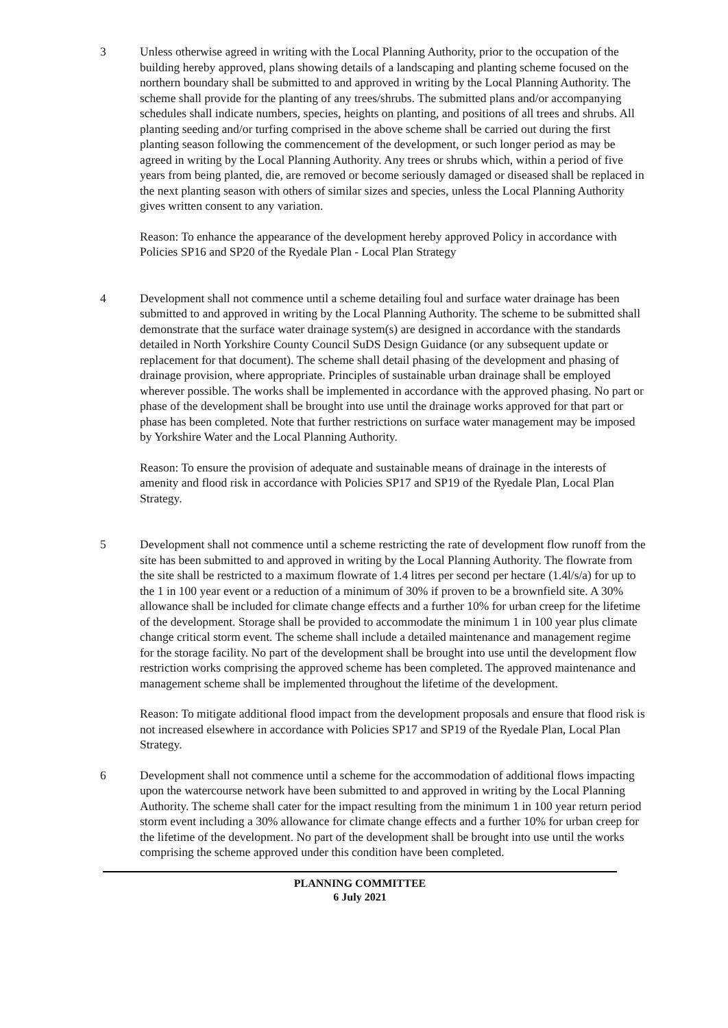3 Unless otherwise agreed in writing with the Local Planning Authority, prior to the occupation of the building hereby approved, plans showing details of a landscaping and planting scheme focused on the northern boundary shall be submitted to and approved in writing by the Local Planning Authority. The scheme shall provide for the planting of any trees/shrubs. The submitted plans and/or accompanying schedules shall indicate numbers, species, heights on planting, and positions of all trees and shrubs. All planting seeding and/or turfing comprised in the above scheme shall be carried out during the first planting season following the commencement of the development, or such longer period as may be agreed in writing by the Local Planning Authority. Any trees or shrubs which, within a period of five years from being planted, die, are removed or become seriously damaged or diseased shall be replaced in the next planting season with others of similar sizes and species, unless the Local Planning Authority gives written consent to any variation.
Reason: To enhance the appearance of the development hereby approved Policy in accordance with Policies SP16 and SP20 of the Ryedale Plan - Local Plan Strategy
4 Development shall not commence until a scheme detailing foul and surface water drainage has been submitted to and approved in writing by the Local Planning Authority. The scheme to be submitted shall demonstrate that the surface water drainage system(s) are designed in accordance with the standards detailed in North Yorkshire County Council SuDS Design Guidance (or any subsequent update or replacement for that document). The scheme shall detail phasing of the development and phasing of drainage provision, where appropriate. Principles of sustainable urban drainage shall be employed wherever possible. The works shall be implemented in accordance with the approved phasing. No part or phase of the development shall be brought into use until the drainage works approved for that part or phase has been completed. Note that further restrictions on surface water management may be imposed by Yorkshire Water and the Local Planning Authority.
Reason: To ensure the provision of adequate and sustainable means of drainage in the interests of amenity and flood risk in accordance with Policies SP17 and SP19 of the Ryedale Plan, Local Plan Strategy.
5 Development shall not commence until a scheme restricting the rate of development flow runoff from the site has been submitted to and approved in writing by the Local Planning Authority. The flowrate from the site shall be restricted to a maximum flowrate of 1.4 litres per second per hectare (1.4l/s/a) for up to the 1 in 100 year event or a reduction of a minimum of 30% if proven to be a brownfield site. A 30% allowance shall be included for climate change effects and a further 10% for urban creep for the lifetime of the development. Storage shall be provided to accommodate the minimum 1 in 100 year plus climate change critical storm event. The scheme shall include a detailed maintenance and management regime for the storage facility. No part of the development shall be brought into use until the development flow restriction works comprising the approved scheme has been completed. The approved maintenance and management scheme shall be implemented throughout the lifetime of the development.
Reason: To mitigate additional flood impact from the development proposals and ensure that flood risk is not increased elsewhere in accordance with Policies SP17 and SP19 of the Ryedale Plan, Local Plan Strategy.
6 Development shall not commence until a scheme for the accommodation of additional flows impacting upon the watercourse network have been submitted to and approved in writing by the Local Planning Authority. The scheme shall cater for the impact resulting from the minimum 1 in 100 year return period storm event including a 30% allowance for climate change effects and a further 10% for urban creep for the lifetime of the development. No part of the development shall be brought into use until the works comprising the scheme approved under this condition have been completed.
PLANNING COMMITTEE
6 July 2021